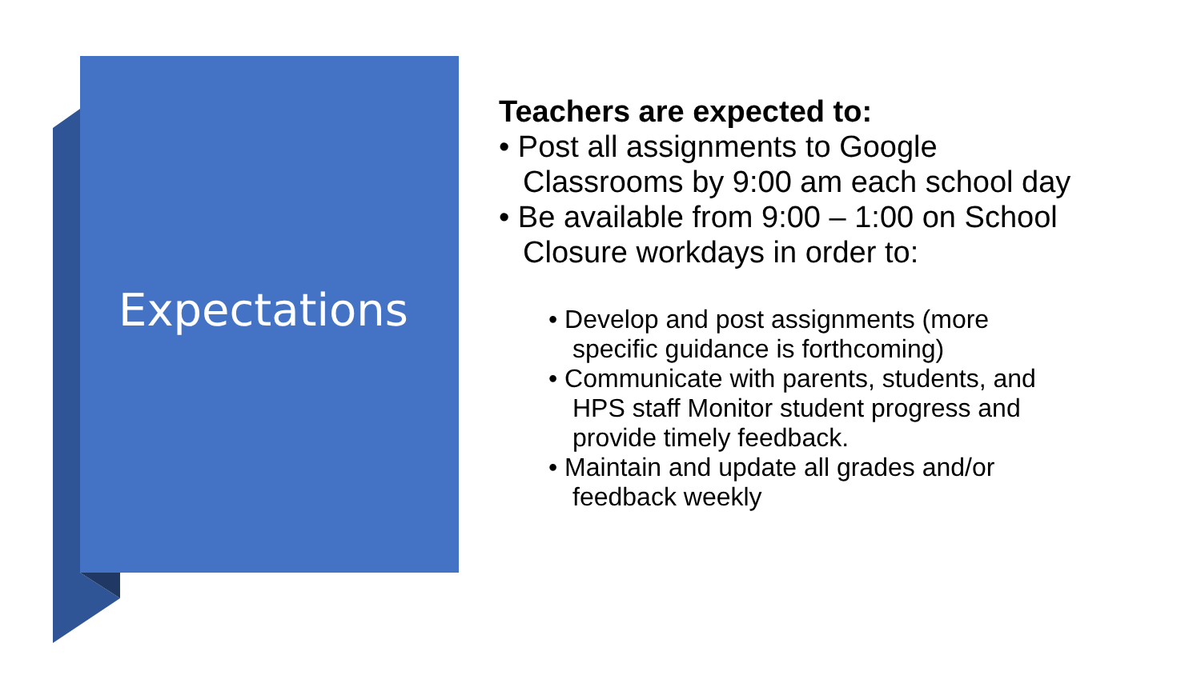Expectations
Teachers are expected to:
• Post all assignments to Google
Classrooms by 9:00 am each school day
• Be available from 9:00 – 1:00 on School
Closure workdays in order to:
• Develop and post assignments (more
specific guidance is forthcoming)
• Communicate with parents, students, and
HPS staff Monitor student progress and
provide timely feedback.
• Maintain and update all grades and/or
feedback weekly